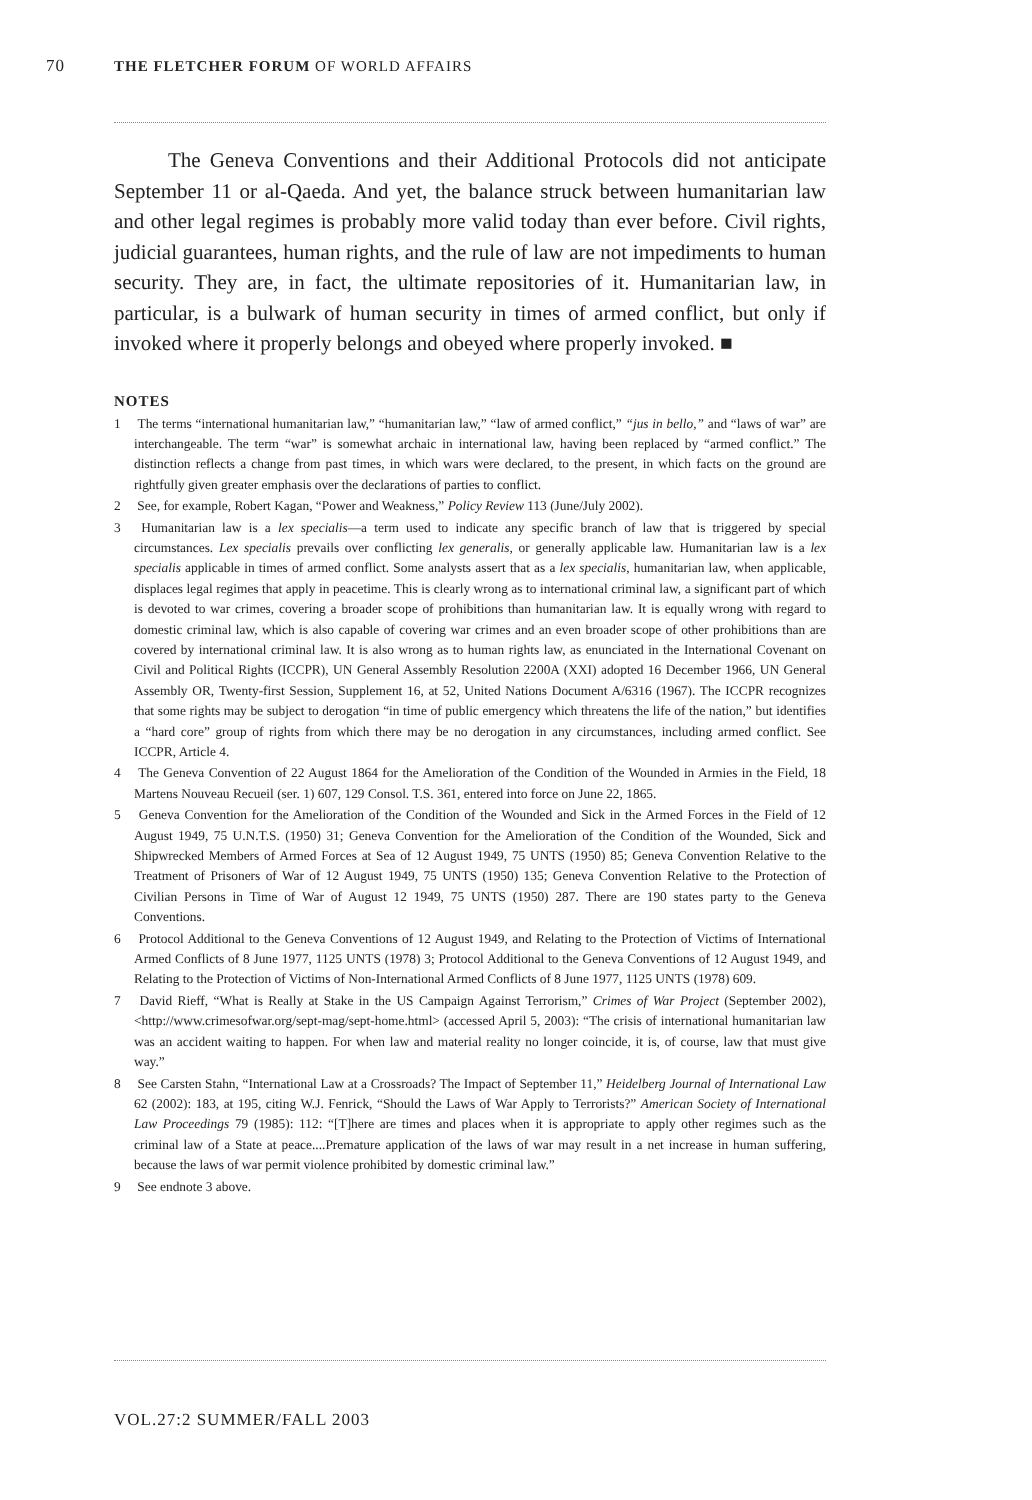70 THE FLETCHER FORUM OF WORLD AFFAIRS
The Geneva Conventions and their Additional Protocols did not anticipate September 11 or al-Qaeda. And yet, the balance struck between humanitarian law and other legal regimes is probably more valid today than ever before. Civil rights, judicial guarantees, human rights, and the rule of law are not impediments to human security. They are, in fact, the ultimate repositories of it. Humanitarian law, in particular, is a bulwark of human security in times of armed conflict, but only if invoked where it properly belongs and obeyed where properly invoked. ■
NOTES
1 The terms “international humanitarian law,” “humanitarian law,” “law of armed conflict,” “jus in bello,” and “laws of war” are interchangeable. The term “war” is somewhat archaic in international law, having been replaced by “armed conflict.” The distinction reflects a change from past times, in which wars were declared, to the present, in which facts on the ground are rightfully given greater emphasis over the declarations of parties to conflict.
2 See, for example, Robert Kagan, “Power and Weakness,” Policy Review 113 (June/July 2002).
3 Humanitarian law is a lex specialis—a term used to indicate any specific branch of law that is triggered by special circumstances. Lex specialis prevails over conflicting lex generalis, or generally applicable law. Humanitarian law is a lex specialis applicable in times of armed conflict. Some analysts assert that as a lex specialis, humanitarian law, when applicable, displaces legal regimes that apply in peacetime. This is clearly wrong as to international criminal law, a significant part of which is devoted to war crimes, covering a broader scope of prohibitions than humanitarian law. It is equally wrong with regard to domestic criminal law, which is also capable of covering war crimes and an even broader scope of other prohibitions than are covered by international criminal law. It is also wrong as to human rights law, as enunciated in the International Covenant on Civil and Political Rights (ICCPR), UN General Assembly Resolution 2200A (XXI) adopted 16 December 1966, UN General Assembly OR, Twenty-first Session, Supplement 16, at 52, United Nations Document A/6316 (1967). The ICCPR recognizes that some rights may be subject to derogation “in time of public emergency which threatens the life of the nation,” but identifies a “hard core” group of rights from which there may be no derogation in any circumstances, including armed conflict. See ICCPR, Article 4.
4 The Geneva Convention of 22 August 1864 for the Amelioration of the Condition of the Wounded in Armies in the Field, 18 Martens Nouveau Recueil (ser. 1) 607, 129 Consol. T.S. 361, entered into force on June 22, 1865.
5 Geneva Convention for the Amelioration of the Condition of the Wounded and Sick in the Armed Forces in the Field of 12 August 1949, 75 U.N.T.S. (1950) 31; Geneva Convention for the Amelioration of the Condition of the Wounded, Sick and Shipwrecked Members of Armed Forces at Sea of 12 August 1949, 75 UNTS (1950) 85; Geneva Convention Relative to the Treatment of Prisoners of War of 12 August 1949, 75 UNTS (1950) 135; Geneva Convention Relative to the Protection of Civilian Persons in Time of War of August 12 1949, 75 UNTS (1950) 287. There are 190 states party to the Geneva Conventions.
6 Protocol Additional to the Geneva Conventions of 12 August 1949, and Relating to the Protection of Victims of International Armed Conflicts of 8 June 1977, 1125 UNTS (1978) 3; Protocol Additional to the Geneva Conventions of 12 August 1949, and Relating to the Protection of Victims of Non-International Armed Conflicts of 8 June 1977, 1125 UNTS (1978) 609.
7 David Rieff, “What is Really at Stake in the US Campaign Against Terrorism,” Crimes of War Project (September 2002), <http://www.crimesofwar.org/sept-mag/sept-home.html> (accessed April 5, 2003): “The crisis of international humanitarian law was an accident waiting to happen. For when law and material reality no longer coincide, it is, of course, law that must give way.”
8 See Carsten Stahn, “International Law at a Crossroads? The Impact of September 11,” Heidelberg Journal of International Law 62 (2002): 183, at 195, citing W.J. Fenrick, “Should the Laws of War Apply to Terrorists?” American Society of International Law Proceedings 79 (1985): 112: “[T]here are times and places when it is appropriate to apply other regimes such as the criminal law of a State at peace....Premature application of the laws of war may result in a net increase in human suffering, because the laws of war permit violence prohibited by domestic criminal law.”
9 See endnote 3 above.
VOL.27:2 SUMMER/FALL 2003